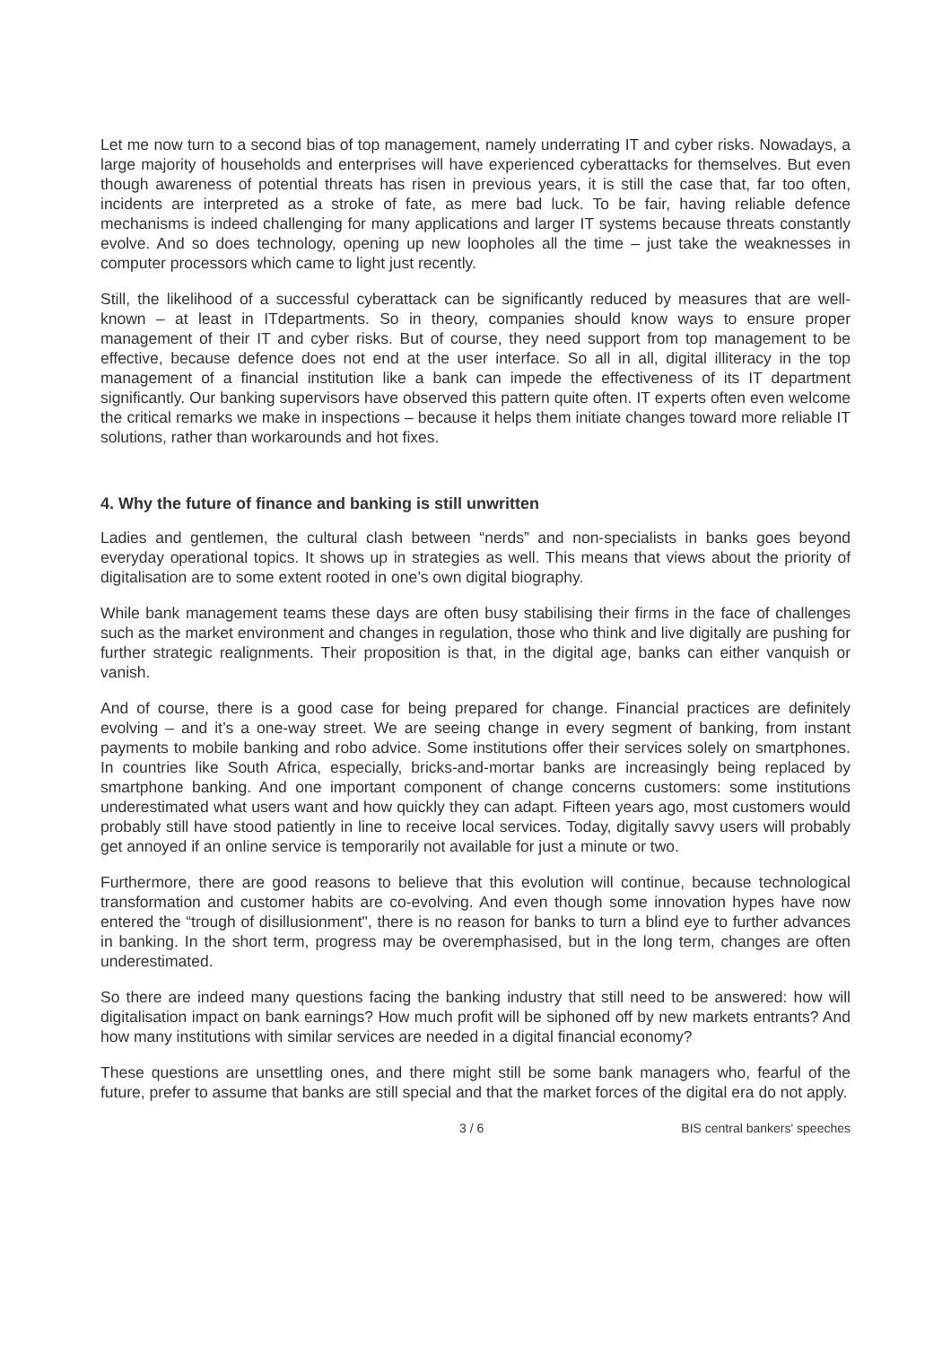Let me now turn to a second bias of top management, namely underrating IT and cyber risks. Nowadays, a large majority of households and enterprises will have experienced cyberattacks for themselves. But even though awareness of potential threats has risen in previous years, it is still the case that, far too often, incidents are interpreted as a stroke of fate, as mere bad luck. To be fair, having reliable defence mechanisms is indeed challenging for many applications and larger IT systems because threats constantly evolve. And so does technology, opening up new loopholes all the time – just take the weaknesses in computer processors which came to light just recently.
Still, the likelihood of a successful cyberattack can be significantly reduced by measures that are well-known – at least in ITdepartments. So in theory, companies should know ways to ensure proper management of their IT and cyber risks. But of course, they need support from top management to be effective, because defence does not end at the user interface. So all in all, digital illiteracy in the top management of a financial institution like a bank can impede the effectiveness of its IT department significantly. Our banking supervisors have observed this pattern quite often. IT experts often even welcome the critical remarks we make in inspections – because it helps them initiate changes toward more reliable IT solutions, rather than workarounds and hot fixes.
4. Why the future of finance and banking is still unwritten
Ladies and gentlemen, the cultural clash between “nerds” and non-specialists in banks goes beyond everyday operational topics. It shows up in strategies as well. This means that views about the priority of digitalisation are to some extent rooted in one’s own digital biography.
While bank management teams these days are often busy stabilising their firms in the face of challenges such as the market environment and changes in regulation, those who think and live digitally are pushing for further strategic realignments. Their proposition is that, in the digital age, banks can either vanquish or vanish.
And of course, there is a good case for being prepared for change. Financial practices are definitely evolving – and it’s a one-way street. We are seeing change in every segment of banking, from instant payments to mobile banking and robo advice. Some institutions offer their services solely on smartphones. In countries like South Africa, especially, bricks-and-mortar banks are increasingly being replaced by smartphone banking. And one important component of change concerns customers: some institutions underestimated what users want and how quickly they can adapt. Fifteen years ago, most customers would probably still have stood patiently in line to receive local services. Today, digitally savvy users will probably get annoyed if an online service is temporarily not available for just a minute or two.
Furthermore, there are good reasons to believe that this evolution will continue, because technological transformation and customer habits are co-evolving. And even though some innovation hypes have now entered the “trough of disillusionment", there is no reason for banks to turn a blind eye to further advances in banking. In the short term, progress may be overemphasised, but in the long term, changes are often underestimated.
So there are indeed many questions facing the banking industry that still need to be answered: how will digitalisation impact on bank earnings? How much profit will be siphoned off by new markets entrants? And how many institutions with similar services are needed in a digital financial economy?
These questions are unsettling ones, and there might still be some bank managers who, fearful of the future, prefer to assume that banks are still special and that the market forces of the digital era do not apply.
3 / 6 BIS central bankers' speeches